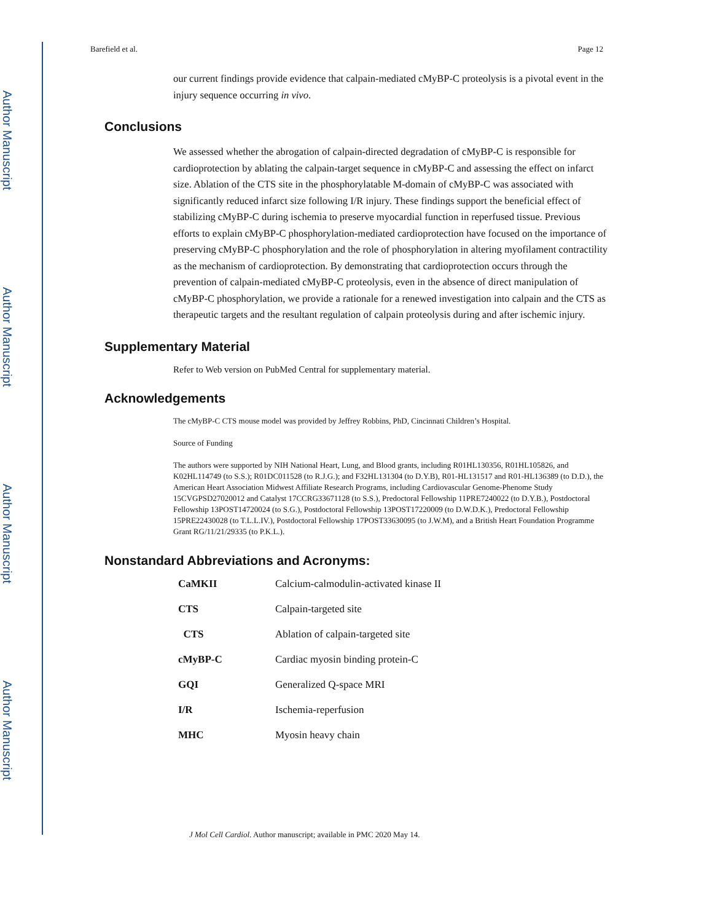Author Manuscript
Author Manuscript
Author Manuscript
Author Manuscript
Barefield et al. Page 12
our current findings provide evidence that calpain-mediated cMyBP-C proteolysis is a pivotal event in the injury sequence occurring in vivo.
Conclusions
We assessed whether the abrogation of calpain-directed degradation of cMyBP-C is responsible for cardioprotection by ablating the calpain-target sequence in cMyBP-C and assessing the effect on infarct size. Ablation of the CTS site in the phosphorylatable M-domain of cMyBP-C was associated with significantly reduced infarct size following I/R injury. These findings support the beneficial effect of stabilizing cMyBP-C during ischemia to preserve myocardial function in reperfused tissue. Previous efforts to explain cMyBP-C phosphorylation-mediated cardioprotection have focused on the importance of preserving cMyBP-C phosphorylation and the role of phosphorylation in altering myofilament contractility as the mechanism of cardioprotection. By demonstrating that cardioprotection occurs through the prevention of calpain-mediated cMyBP-C proteolysis, even in the absence of direct manipulation of cMyBP-C phosphorylation, we provide a rationale for a renewed investigation into calpain and the CTS as therapeutic targets and the resultant regulation of calpain proteolysis during and after ischemic injury.
Supplementary Material
Refer to Web version on PubMed Central for supplementary material.
Acknowledgements
The cMyBP-C CTS mouse model was provided by Jeffrey Robbins, PhD, Cincinnati Children’s Hospital.
Source of Funding
The authors were supported by NIH National Heart, Lung, and Blood grants, including R01HL130356, R01HL105826, and K02HL114749 (to S.S.); R01DC011528 (to R.J.G.); and F32HL131304 (to D.Y.B), R01-HL131517 and R01-HL136389 (to D.D.), the American Heart Association Midwest Affiliate Research Programs, including Cardiovascular Genome-Phenome Study 15CVGPSD27020012 and Catalyst 17CCRG33671128 (to S.S.), Predoctoral Fellowship 11PRE7240022 (to D.Y.B.), Postdoctoral Fellowship 13POST14720024 (to S.G.), Postdoctoral Fellowship 13POST17220009 (to D.W.D.K.), Predoctoral Fellowship 15PRE22430028 (to T.L.L.IV.), Postdoctoral Fellowship 17POST33630095 (to J.W.M), and a British Heart Foundation Programme Grant RG/11/21/29335 (to P.K.L.).
Nonstandard Abbreviations and Acronyms:
| CaMKII | Calcium-calmodulin-activated kinase II |
| CTS | Calpain-targeted site |
| CTS | Ablation of calpain-targeted site |
| cMyBP-C | Cardiac myosin binding protein-C |
| GQI | Generalized Q-space MRI |
| I/R | Ischemia-reperfusion |
| MHC | Myosin heavy chain |
J Mol Cell Cardiol. Author manuscript; available in PMC 2020 May 14.